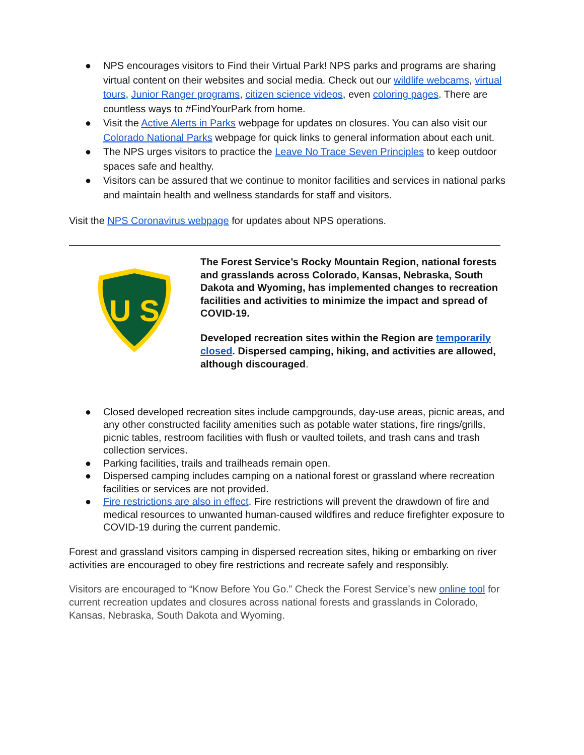● NPS encourages visitors to Find their Virtual Park! NPS parks and programs are sharing virtual content on their websites and social media. Check out our wildlife webcams, virtual tours, Junior Ranger programs, citizen science videos, even coloring pages. There are countless ways to #FindYourPark from home.
● Visit the Active Alerts in Parks webpage for updates on closures. You can also visit our Colorado National Parks webpage for quick links to general information about each unit.
● The NPS urges visitors to practice the Leave No Trace Seven Principles to keep outdoor spaces safe and healthy.
● Visitors can be assured that we continue to monitor facilities and services in national parks and maintain health and wellness standards for staff and visitors.
Visit the NPS Coronavirus webpage for updates about NPS operations.
U S
The Forest Service’s Rocky Mountain Region, national forests and grasslands across Colorado, Kansas, Nebraska, South Dakota and Wyoming, has implemented changes to recreation facilities and activities to minimize the impact and spread of COVID-19.
Developed recreation sites within the Region are temporarily closed. Dispersed camping, hiking, and activities are allowed, although discouraged.
● Closed developed recreation sites include campgrounds, day-use areas, picnic areas, and any other constructed facility amenities such as potable water stations, fire rings/grills, picnic tables, restroom facilities with flush or vaulted toilets, and trash cans and trash collection services.
● Parking facilities, trails and trailheads remain open.
● Dispersed camping includes camping on a national forest or grassland where recreation facilities or services are not provided.
● Fire restrictions are also in effect. Fire restrictions will prevent the drawdown of fire and medical resources to unwanted human-caused wildfires and reduce firefighter exposure to COVID-19 during the current pandemic.
Forest and grassland visitors camping in dispersed recreation sites, hiking or embarking on river activities are encouraged to obey fire restrictions and recreate safely and responsibly.
Visitors are encouraged to “Know Before You Go.” Check the Forest Service’s new online tool for current recreation updates and closures across national forests and grasslands in Colorado, Kansas, Nebraska, South Dakota and Wyoming.